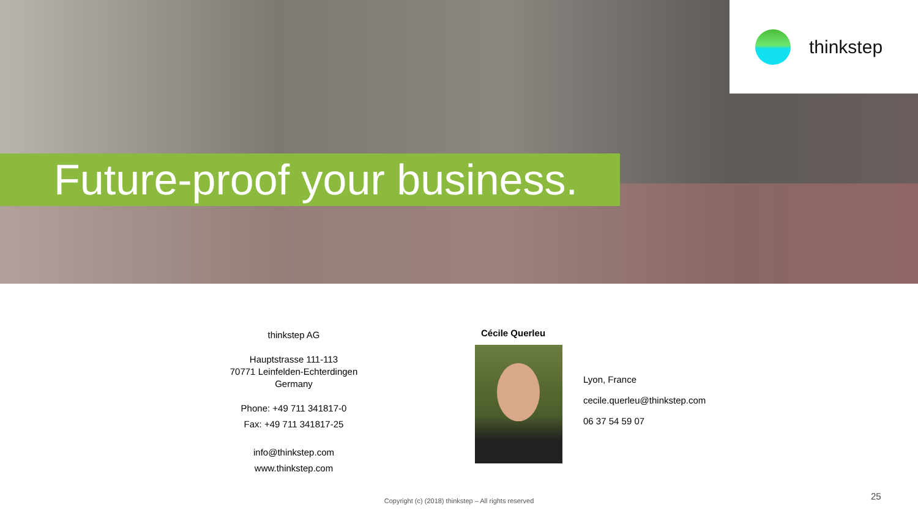thinkstep
Future-proof your business.
thinkstep AG
Hauptstrasse 111-113
70771 Leinfelden-Echterdingen
Germany
Phone: +49 711 341817-0
Fax: +49 711 341817-25
info@thinkstep.com
www.thinkstep.com
Cécile Querleu
Lyon, France
cecile.querleu@thinkstep.com
06 37 54 59 07
Copyright (c) (2018) thinkstep – All rights reserved 25